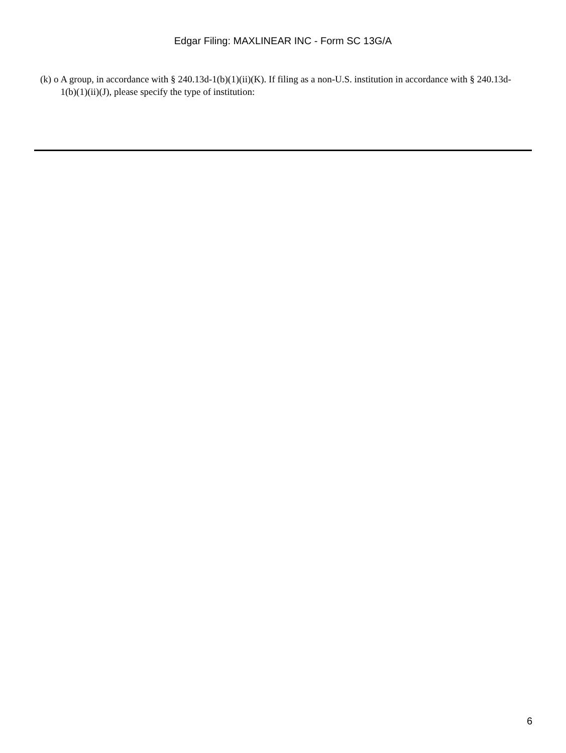Edgar Filing: MAXLINEAR INC - Form SC 13G/A
(k) o A group, in accordance with § 240.13d-1(b)(1)(ii)(K). If filing as a non-U.S. institution in accordance with § 240.13d-1(b)(1)(ii)(J), please specify the type of institution:
6